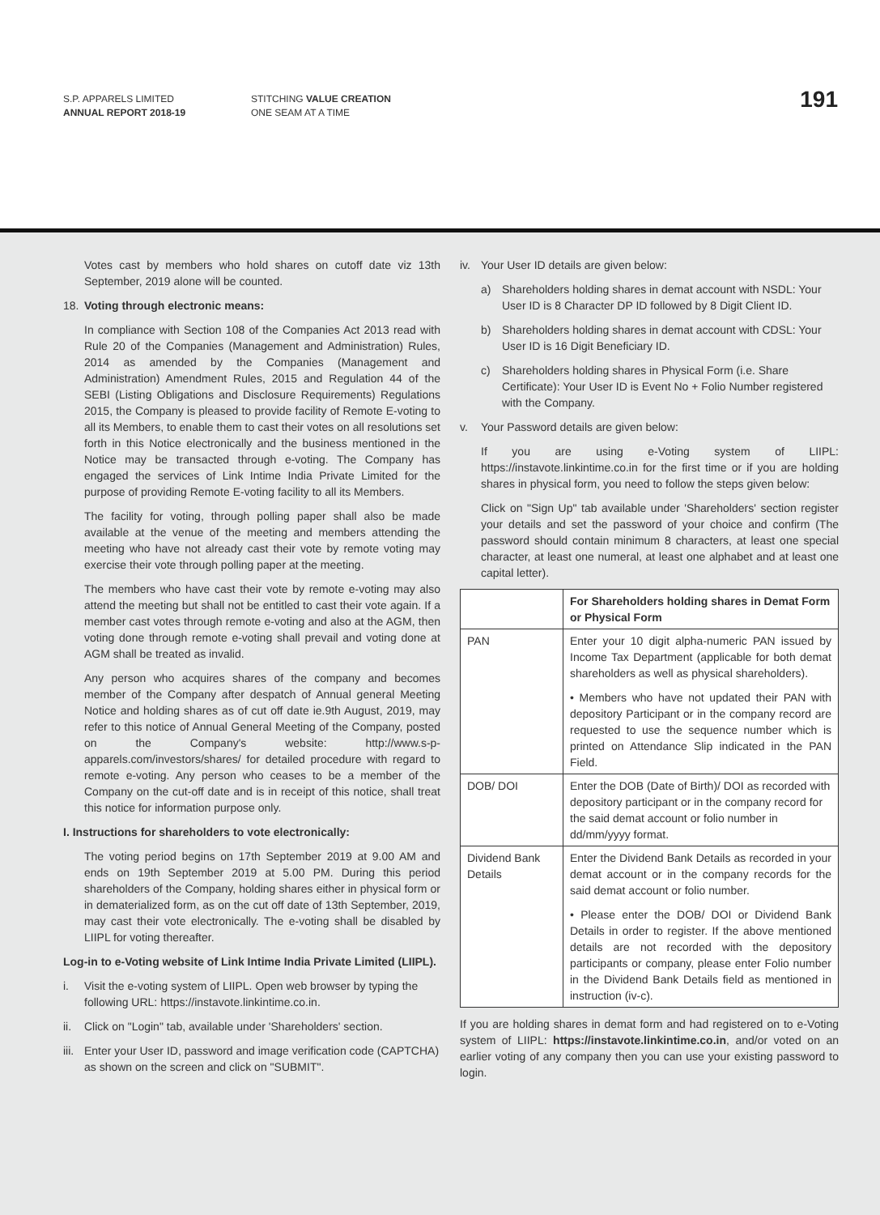S.P. APPARELS LIMITED
ANNUAL REPORT 2018-19
STITCHING VALUE CREATION
ONE SEAM AT A TIME
191
Votes cast by members who hold shares on cutoff date viz 13th September, 2019 alone will be counted.
18. Voting through electronic means:
In compliance with Section 108 of the Companies Act 2013 read with Rule 20 of the Companies (Management and Administration) Rules, 2014 as amended by the Companies (Management and Administration) Amendment Rules, 2015 and Regulation 44 of the SEBI (Listing Obligations and Disclosure Requirements) Regulations 2015, the Company is pleased to provide facility of Remote E-voting to all its Members, to enable them to cast their votes on all resolutions set forth in this Notice electronically and the business mentioned in the Notice may be transacted through e-voting. The Company has engaged the services of Link Intime India Private Limited for the purpose of providing Remote E-voting facility to all its Members.
The facility for voting, through polling paper shall also be made available at the venue of the meeting and members attending the meeting who have not already cast their vote by remote voting may exercise their vote through polling paper at the meeting.
The members who have cast their vote by remote e-voting may also attend the meeting but shall not be entitled to cast their vote again. If a member cast votes through remote e-voting and also at the AGM, then voting done through remote e-voting shall prevail and voting done at AGM shall be treated as invalid.
Any person who acquires shares of the company and becomes member of the Company after despatch of Annual general Meeting Notice and holding shares as of cut off date ie.9th August, 2019, may refer to this notice of Annual General Meeting of the Company, posted on the Company's website: http://www.s-p-apparels.com/investors/shares/ for detailed procedure with regard to remote e-voting. Any person who ceases to be a member of the Company on the cut-off date and is in receipt of this notice, shall treat this notice for information purpose only.
I. Instructions for shareholders to vote electronically:
The voting period begins on 17th September 2019 at 9.00 AM and ends on 19th September 2019 at 5.00 PM. During this period shareholders of the Company, holding shares either in physical form or in dematerialized form, as on the cut off date of 13th September, 2019, may cast their vote electronically. The e-voting shall be disabled by LIIPL for voting thereafter.
Log-in to e-Voting website of Link Intime India Private Limited (LIIPL).
i. Visit the e-voting system of LIIPL. Open web browser by typing the following URL: https://instavote.linkintime.co.in.
ii. Click on "Login" tab, available under 'Shareholders' section.
iii.
Enter your User ID, password and image verification code (CAPTCHA) as shown on the screen and click on "SUBMIT".
iv. Your User ID details are given below:
a) Shareholders holding shares in demat account with NSDL: Your User ID is 8 Character DP ID followed by 8 Digit Client ID.
b) Shareholders holding shares in demat account with CDSL: Your User ID is 16 Digit Beneficiary ID.
c) Shareholders holding shares in Physical Form (i.e. Share Certificate): Your User ID is Event No + Folio Number registered with the Company.
v. Your Password details are given below:
If you are using e-Voting system of LIIPL: https://instavote.linkintime.co.in for the first time or if you are holding shares in physical form, you need to follow the steps given below:
Click on "Sign Up" tab available under 'Shareholders' section register your details and set the password of your choice and confirm (The password should contain minimum 8 characters, at least one special character, at least one numeral, at least one alphabet and at least one capital letter).
| | For Shareholders holding shares in Demat Form or Physical Form |
| --- | --- |
| PAN | Enter your 10 digit alpha-numeric PAN issued by Income Tax Department (applicable for both demat shareholders as well as physical shareholders). • Members who have not updated their PAN with depository Participant or in the company record are requested to use the sequence number which is printed on Attendance Slip indicated in the PAN Field. |
| DOB/ DOI | Enter the DOB (Date of Birth)/ DOI as recorded with depository participant or in the company record for the said demat account or folio number in dd/mm/yyyy format. |
| Dividend Bank Details | Enter the Dividend Bank Details as recorded in your demat account or in the company records for the said demat account or folio number. • Please enter the DOB/ DOI or Dividend Bank Details in order to register. If the above mentioned details are not recorded with the depository participants or company, please enter Folio number in the Dividend Bank Details field as mentioned in instruction (iv-c). |
If you are holding shares in demat form and had registered on to e-Voting system of LIIPL: https://instavote.linkintime.co.in, and/or voted on an earlier voting of any company then you can use your existing password to login.